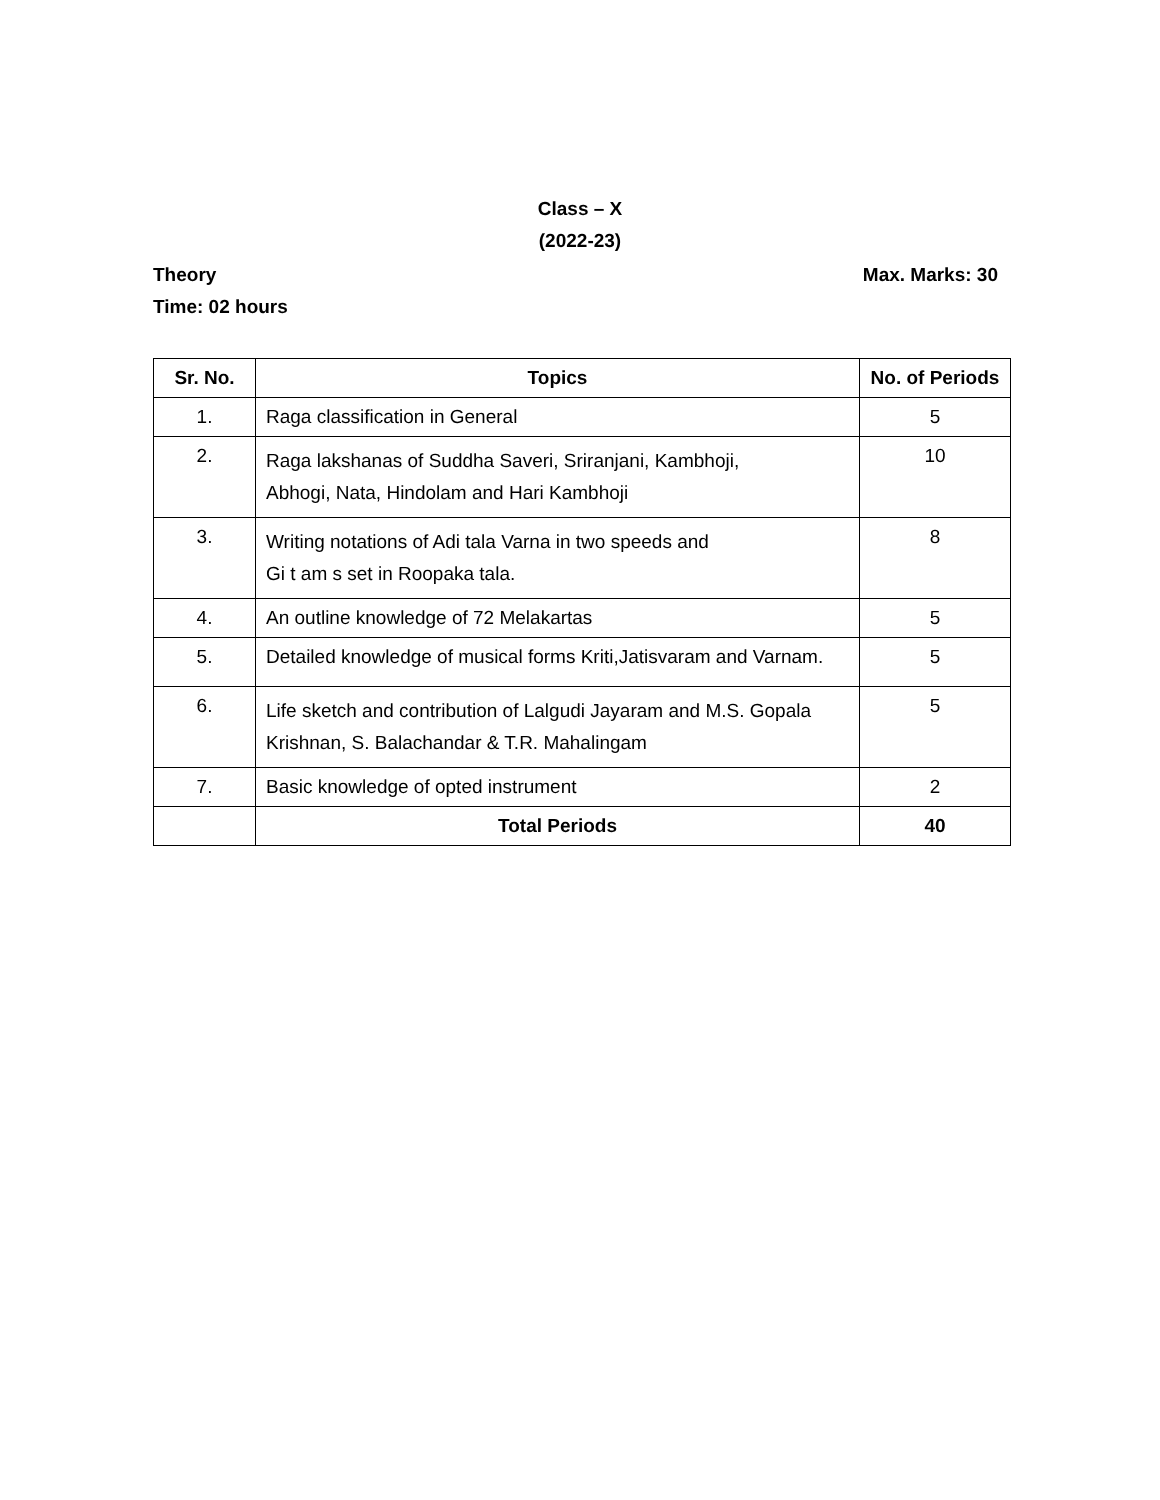Class – X
(2022-23)
Theory Max. Marks: 30
Time: 02 hours
| Sr. No. | Topics | No. of Periods |
| --- | --- | --- |
| 1. | Raga classification in General | 5 |
| 2. | Raga lakshanas of Suddha Saveri, Sriranjani, Kambhoji, Abhogi, Nata, Hindolam and Hari Kambhoji | 10 |
| 3. | Writing notations of Adi tala Varna in two speeds and Gi t am s set in Roopaka tala. | 8 |
| 4. | An outline knowledge of 72 Melakartas | 5 |
| 5. | Detailed knowledge of musical forms Kriti,Jatisvaram and Varnam. | 5 |
| 6. | Life sketch and contribution of Lalgudi Jayaram and M.S. Gopala Krishnan, S. Balachandar & T.R. Mahalingam | 5 |
| 7. | Basic knowledge of opted instrument | 2 |
| | Total Periods | 40 |